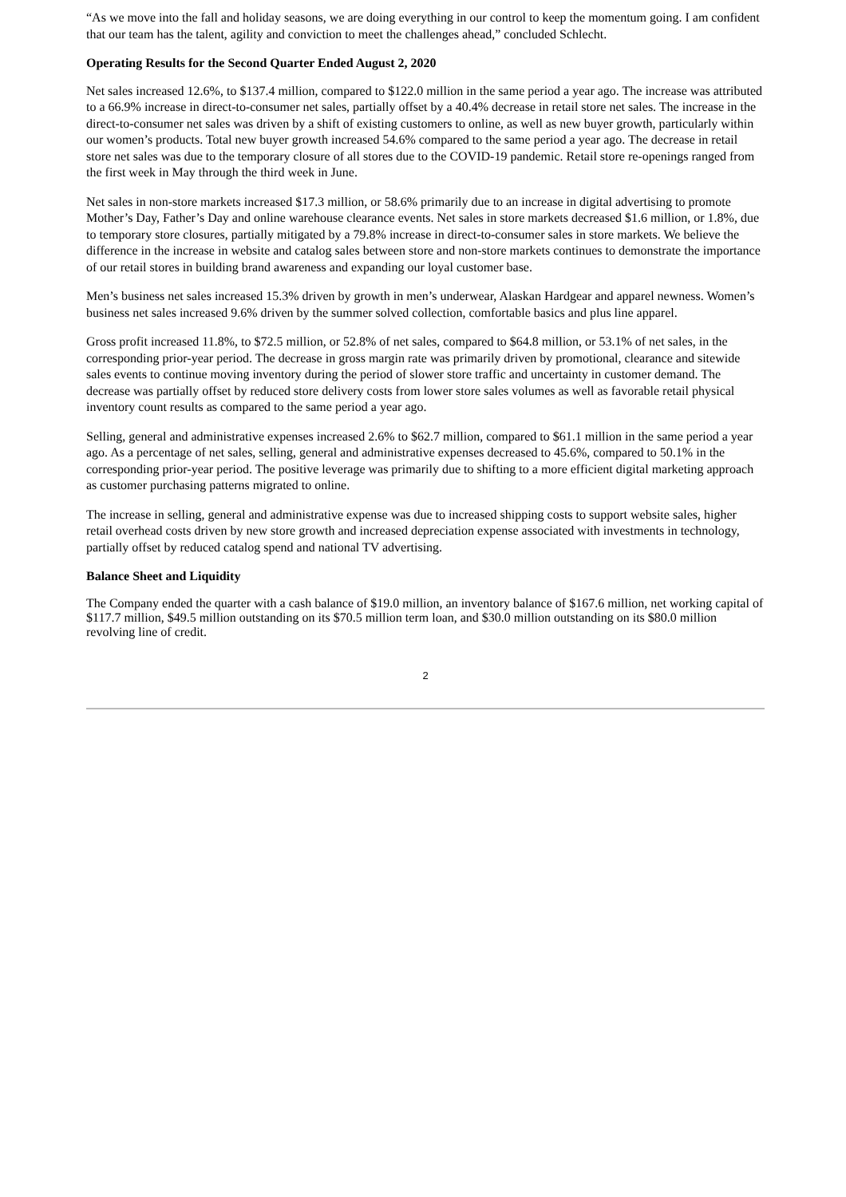“As we move into the fall and holiday seasons, we are doing everything in our control to keep the momentum going. I am confident that our team has the talent, agility and conviction to meet the challenges ahead,” concluded Schlecht.
Operating Results for the Second Quarter Ended August 2, 2020
Net sales increased 12.6%, to $137.4 million, compared to $122.0 million in the same period a year ago. The increase was attributed to a 66.9% increase in direct-to-consumer net sales, partially offset by a 40.4% decrease in retail store net sales. The increase in the direct-to-consumer net sales was driven by a shift of existing customers to online, as well as new buyer growth, particularly within our women’s products. Total new buyer growth increased 54.6% compared to the same period a year ago. The decrease in retail store net sales was due to the temporary closure of all stores due to the COVID-19 pandemic. Retail store re-openings ranged from the first week in May through the third week in June.
Net sales in non-store markets increased $17.3 million, or 58.6% primarily due to an increase in digital advertising to promote Mother’s Day, Father’s Day and online warehouse clearance events. Net sales in store markets decreased $1.6 million, or 1.8%, due to temporary store closures, partially mitigated by a 79.8% increase in direct-to-consumer sales in store markets. We believe the difference in the increase in website and catalog sales between store and non-store markets continues to demonstrate the importance of our retail stores in building brand awareness and expanding our loyal customer base.
Men’s business net sales increased 15.3% driven by growth in men’s underwear, Alaskan Hardgear and apparel newness. Women’s business net sales increased 9.6% driven by the summer solved collection, comfortable basics and plus line apparel.
Gross profit increased 11.8%, to $72.5 million, or 52.8% of net sales, compared to $64.8 million, or 53.1% of net sales, in the corresponding prior-year period. The decrease in gross margin rate was primarily driven by promotional, clearance and sitewide sales events to continue moving inventory during the period of slower store traffic and uncertainty in customer demand. The decrease was partially offset by reduced store delivery costs from lower store sales volumes as well as favorable retail physical inventory count results as compared to the same period a year ago.
Selling, general and administrative expenses increased 2.6% to $62.7 million, compared to $61.1 million in the same period a year ago. As a percentage of net sales, selling, general and administrative expenses decreased to 45.6%, compared to 50.1% in the corresponding prior-year period. The positive leverage was primarily due to shifting to a more efficient digital marketing approach as customer purchasing patterns migrated to online.
The increase in selling, general and administrative expense was due to increased shipping costs to support website sales, higher retail overhead costs driven by new store growth and increased depreciation expense associated with investments in technology, partially offset by reduced catalog spend and national TV advertising.
Balance Sheet and Liquidity
The Company ended the quarter with a cash balance of $19.0 million, an inventory balance of $167.6 million, net working capital of $117.7 million, $49.5 million outstanding on its $70.5 million term loan, and $30.0 million outstanding on its $80.0 million revolving line of credit.
2